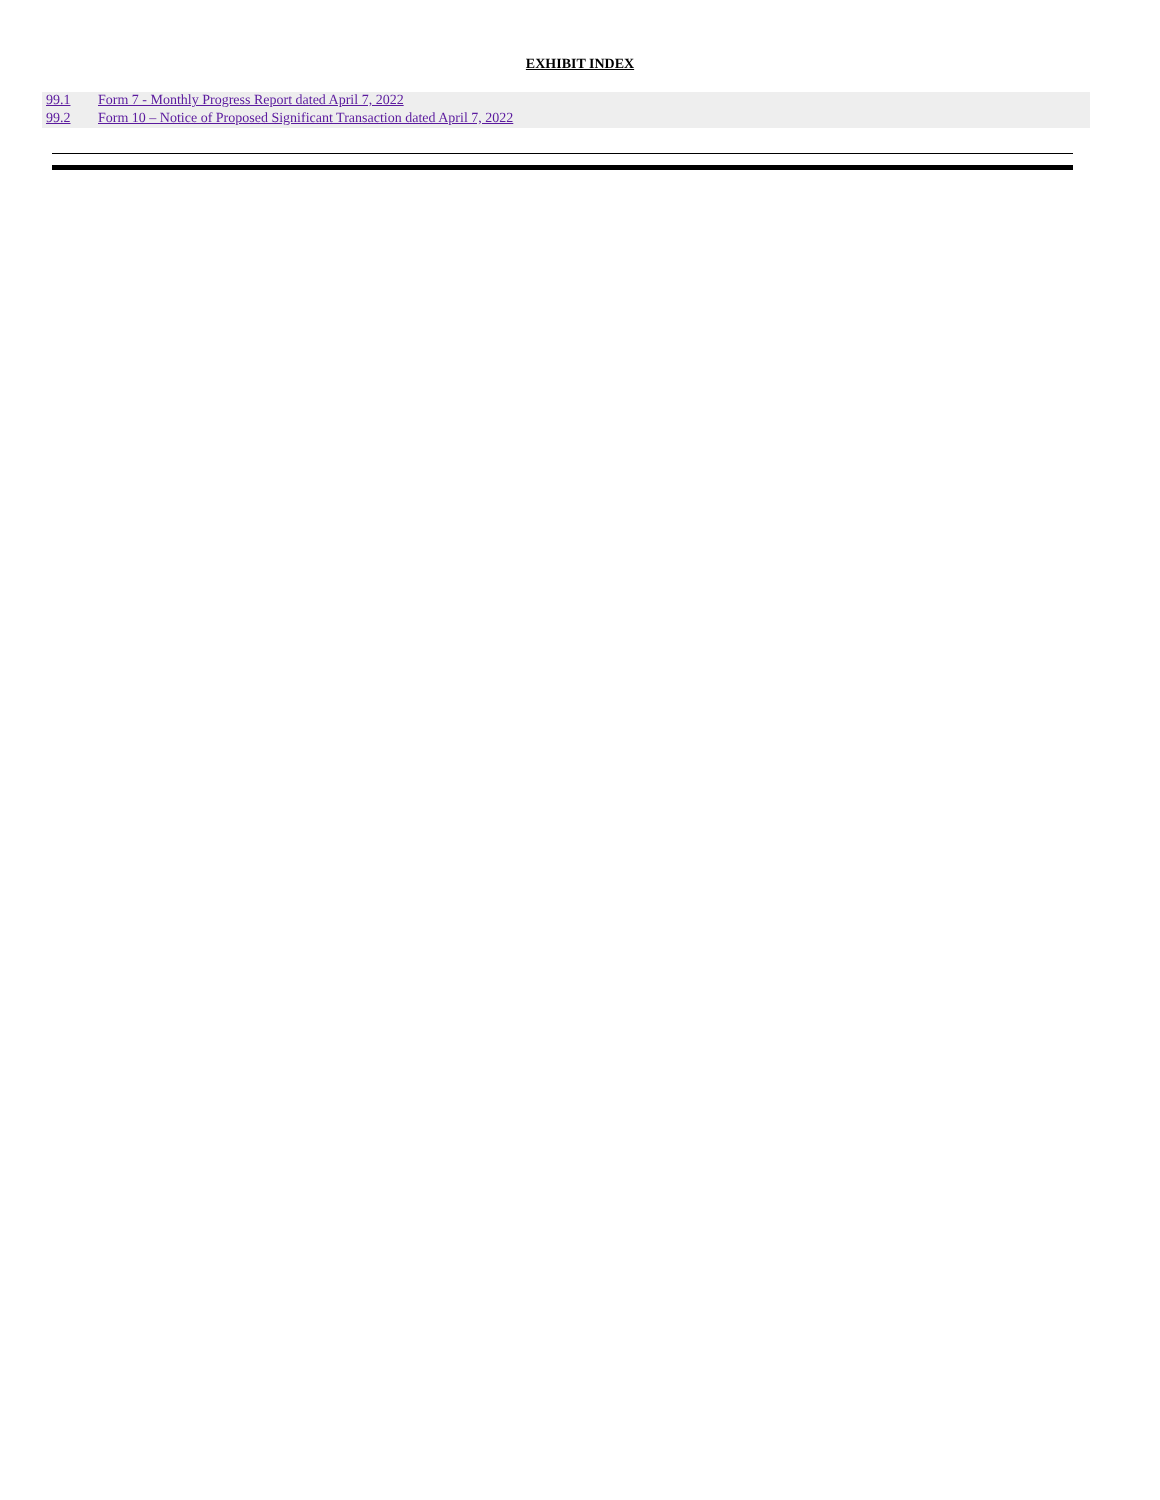EXHIBIT INDEX
| 99.1 | Form 7 - Monthly Progress Report dated April 7, 2022 |
| 99.2 | Form 10 – Notice of Proposed Significant Transaction dated April 7, 2022 |